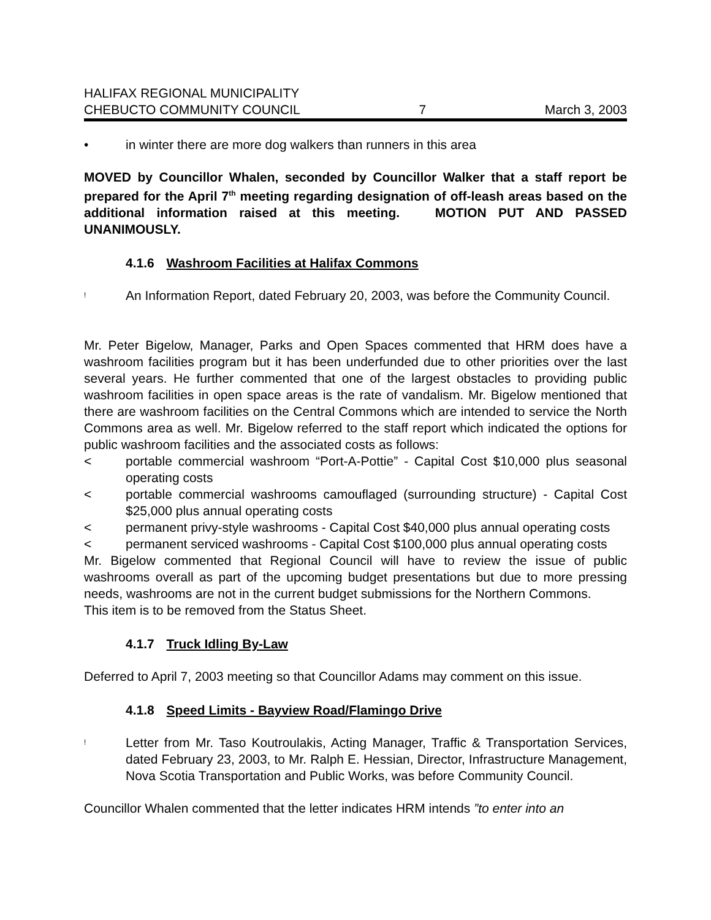HALIFAX REGIONAL MUNICIPALITY
CHEBUCTO COMMUNITY COUNCIL 7 March 3, 2003
• in winter there are more dog walkers than runners in this area
MOVED by Councillor Whalen, seconded by Councillor Walker that a staff report be prepared for the April 7<sup>th</sup> meeting regarding designation of off-leash areas based on the additional information raised at this meeting. MOTION PUT AND PASSED UNANIMOUSLY.
4.1.6 Washroom Facilities at Halifax Commons
! An Information Report, dated February 20, 2003, was before the Community Council.
Mr. Peter Bigelow, Manager, Parks and Open Spaces commented that HRM does have a washroom facilities program but it has been underfunded due to other priorities over the last several years. He further commented that one of the largest obstacles to providing public washroom facilities in open space areas is the rate of vandalism. Mr. Bigelow mentioned that there are washroom facilities on the Central Commons which are intended to service the North Commons area as well. Mr. Bigelow referred to the staff report which indicated the options for public washroom facilities and the associated costs as follows:
< portable commercial washroom “Port-A-Pottie” - Capital Cost $10,000 plus seasonal operating costs
< portable commercial washrooms camouflaged (surrounding structure) - Capital Cost $25,000 plus annual operating costs
< permanent privy-style washrooms - Capital Cost $40,000 plus annual operating costs
< permanent serviced washrooms - Capital Cost $100,000 plus annual operating costs
Mr. Bigelow commented that Regional Council will have to review the issue of public washrooms overall as part of the upcoming budget presentations but due to more pressing needs, washrooms are not in the current budget submissions for the Northern Commons.
This item is to be removed from the Status Sheet.
4.1.7 Truck Idling By-Law
Deferred to April 7, 2003 meeting so that Councillor Adams may comment on this issue.
4.1.8 Speed Limits - Bayview Road/Flamingo Drive
! Letter from Mr. Taso Koutroulakis, Acting Manager, Traffic & Transportation Services, dated February 23, 2003, to Mr. Ralph E. Hessian, Director, Infrastructure Management, Nova Scotia Transportation and Public Works, was before Community Council.
Councillor Whalen commented that the letter indicates HRM intends ”to enter into an